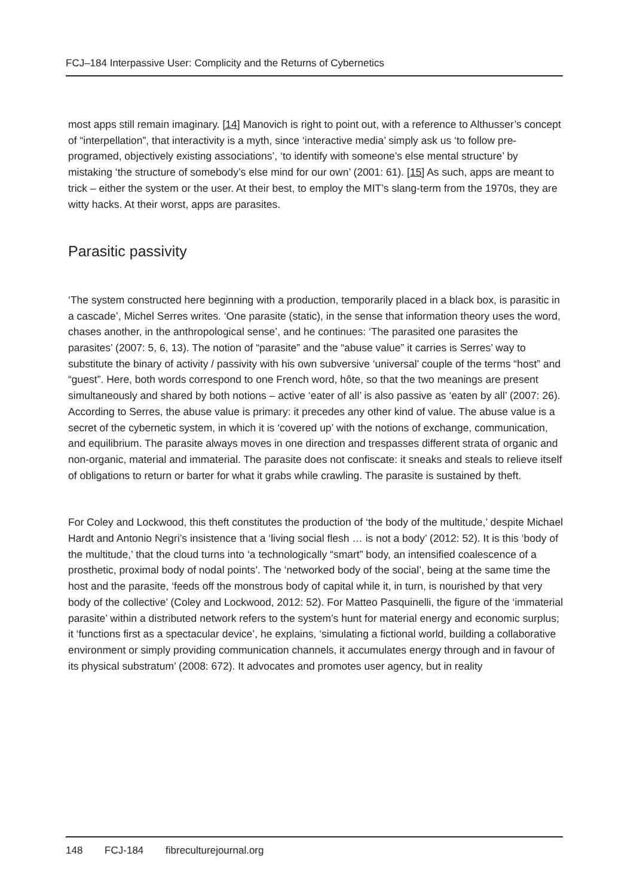FCJ–184 Interpassive User: Complicity and the Returns of Cybernetics
most apps still remain imaginary. [14] Manovich is right to point out, with a reference to Althusser’s concept of “interpellation”, that interactivity is a myth, since ‘interactive media’ simply ask us ‘to follow pre-programed, objectively existing associations’, ‘to identify with someone’s else mental structure’ by mistaking ‘the structure of somebody’s else mind for our own’ (2001: 61). [15] As such, apps are meant to trick – either the system or the user. At their best, to employ the MIT’s slang-term from the 1970s, they are witty hacks. At their worst, apps are parasites.
Parasitic passivity
‘The system constructed here beginning with a production, temporarily placed in a black box, is parasitic in a cascade’, Michel Serres writes. ‘One parasite (static), in the sense that information theory uses the word, chases another, in the anthropological sense’, and he continues: ‘The parasited one parasites the parasites’ (2007: 5, 6, 13). The notion of “parasite” and the “abuse value” it carries is Serres’ way to substitute the binary of activity / passivity with his own subversive ‘universal’ couple of the terms “host” and “guest”. Here, both words correspond to one French word, hôte, so that the two meanings are present simultaneously and shared by both notions – active ‘eater of all’ is also passive as ‘eaten by all’ (2007: 26). According to Serres, the abuse value is primary: it precedes any other kind of value. The abuse value is a secret of the cybernetic system, in which it is ‘covered up’ with the notions of exchange, communication, and equilibrium. The parasite always moves in one direction and trespasses different strata of organic and non-organic, material and immaterial. The parasite does not confiscate: it sneaks and steals to relieve itself of obligations to return or barter for what it grabs while crawling. The parasite is sustained by theft.
For Coley and Lockwood, this theft constitutes the production of ‘the body of the multitude,’ despite Michael Hardt and Antonio Negri’s insistence that a ‘living social flesh … is not a body’ (2012: 52). It is this ‘body of the multitude,’ that the cloud turns into ‘a technologically “smart” body, an intensified coalescence of a prosthetic, proximal body of nodal points’. The ‘networked body of the social’, being at the same time the host and the parasite, ‘feeds off the monstrous body of capital while it, in turn, is nourished by that very body of the collective’ (Coley and Lockwood, 2012: 52). For Matteo Pasquinelli, the figure of the ‘immaterial parasite’ within a distributed network refers to the system’s hunt for material energy and economic surplus; it ‘functions first as a spectacular device’, he explains, ‘simulating a fictional world, building a collaborative environment or simply providing communication channels, it accumulates energy through and in favour of its physical substratum’ (2008: 672). It advocates and promotes user agency, but in reality
148 FCJ-184 fibreculturejournal.org